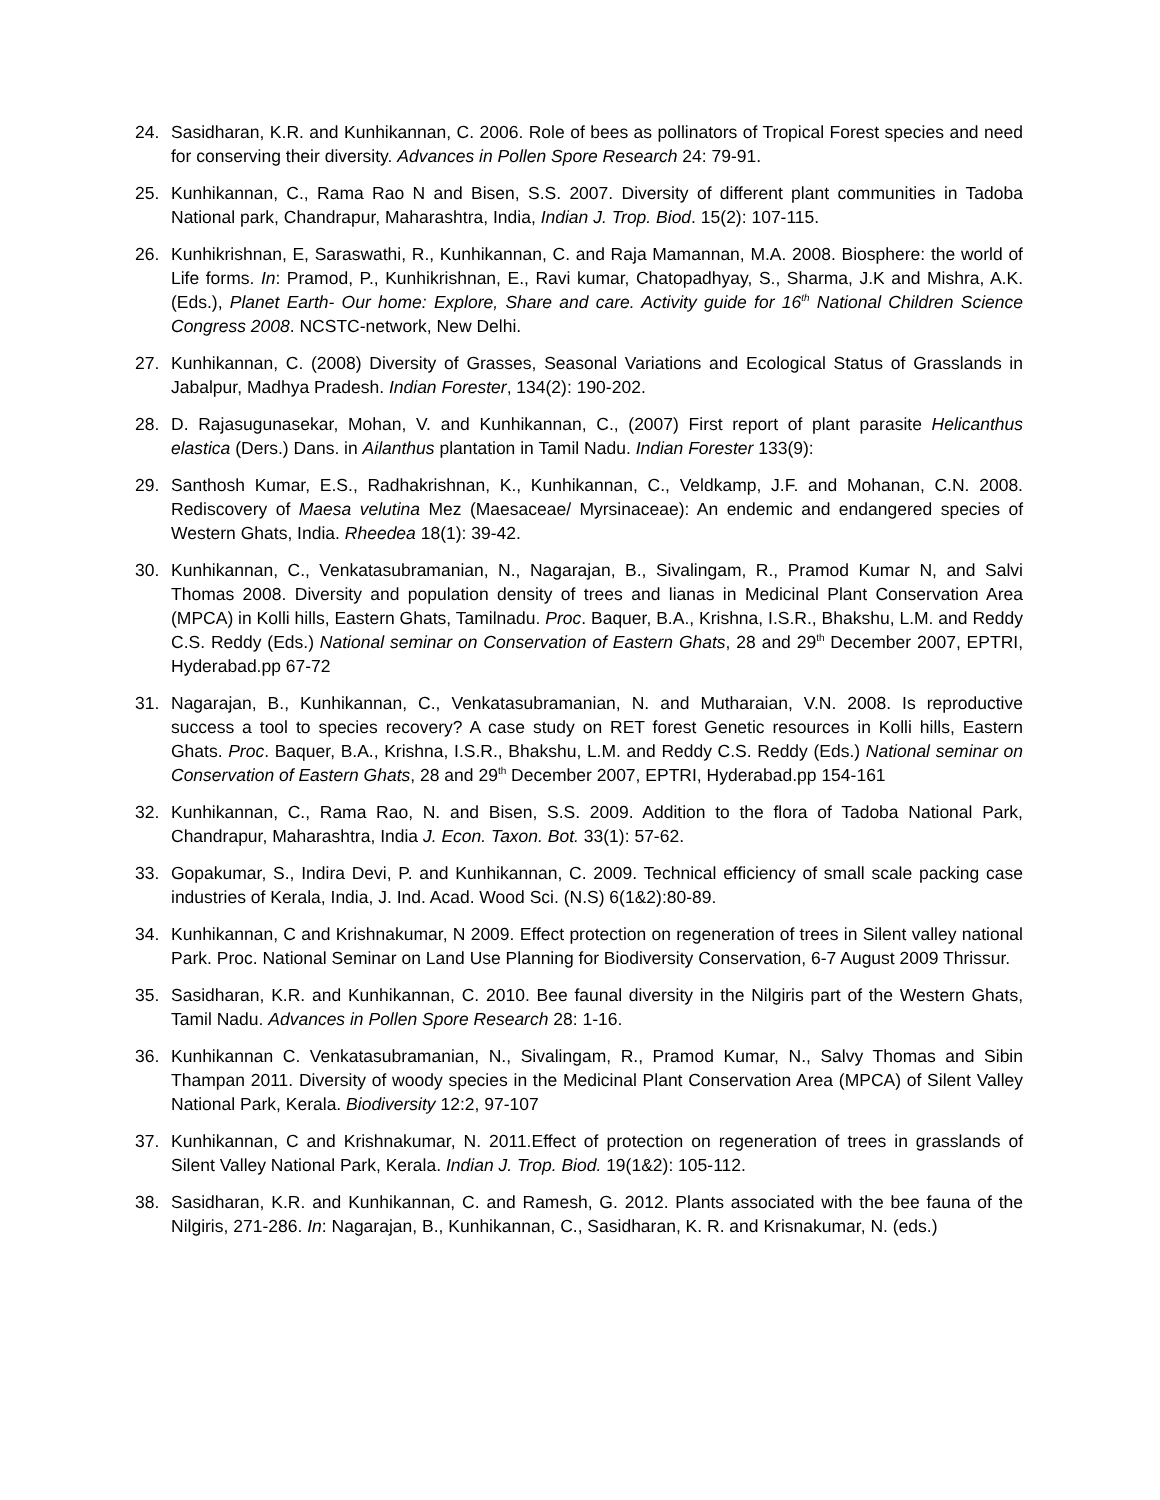24. Sasidharan, K.R. and Kunhikannan, C. 2006. Role of bees as pollinators of Tropical Forest species and need for conserving their diversity. Advances in Pollen Spore Research 24: 79-91.
25. Kunhikannan, C., Rama Rao N and Bisen, S.S. 2007. Diversity of different plant communities in Tadoba National park, Chandrapur, Maharashtra, India, Indian J. Trop. Biod. 15(2): 107-115.
26. Kunhikrishnan, E, Saraswathi, R., Kunhikannan, C. and Raja Mamannan, M.A. 2008. Biosphere: the world of Life forms. In: Pramod, P., Kunhikrishnan, E., Ravi kumar, Chatopadhyay, S., Sharma, J.K and Mishra, A.K. (Eds.), Planet Earth- Our home: Explore, Share and care. Activity guide for 16<sup>th</sup> National Children Science Congress 2008. NCSTC-network, New Delhi.
27. Kunhikannan, C. (2008) Diversity of Grasses, Seasonal Variations and Ecological Status of Grasslands in Jabalpur, Madhya Pradesh. Indian Forester, 134(2): 190-202.
28. D. Rajasugunasekar, Mohan, V. and Kunhikannan, C., (2007) First report of plant parasite Helicanthus elastica (Ders.) Dans. in Ailanthus plantation in Tamil Nadu. Indian Forester 133(9):
29. Santhosh Kumar, E.S., Radhakrishnan, K., Kunhikannan, C., Veldkamp, J.F. and Mohanan, C.N. 2008. Rediscovery of Maesa velutina Mez (Maesaceae/ Myrsinaceae): An endemic and endangered species of Western Ghats, India. Rheedea 18(1): 39-42.
30. Kunhikannan, C., Venkatasubramanian, N., Nagarajan, B., Sivalingam, R., Pramod Kumar N, and Salvi Thomas 2008. Diversity and population density of trees and lianas in Medicinal Plant Conservation Area (MPCA) in Kolli hills, Eastern Ghats, Tamilnadu. Proc. Baquer, B.A., Krishna, I.S.R., Bhakshu, L.M. and Reddy C.S. Reddy (Eds.) National seminar on Conservation of Eastern Ghats, 28 and 29<sup>th</sup> December 2007, EPTRI, Hyderabad.pp 67-72
31. Nagarajan, B., Kunhikannan, C., Venkatasubramanian, N. and Mutharaian, V.N. 2008. Is reproductive success a tool to species recovery? A case study on RET forest Genetic resources in Kolli hills, Eastern Ghats. Proc. Baquer, B.A., Krishna, I.S.R., Bhakshu, L.M. and Reddy C.S. Reddy (Eds.) National seminar on Conservation of Eastern Ghats, 28 and 29<sup>th</sup> December 2007, EPTRI, Hyderabad.pp 154-161
32. Kunhikannan, C., Rama Rao, N. and Bisen, S.S. 2009. Addition to the flora of Tadoba National Park, Chandrapur, Maharashtra, India J. Econ. Taxon. Bot. 33(1): 57-62.
33. Gopakumar, S., Indira Devi, P. and Kunhikannan, C. 2009. Technical efficiency of small scale packing case industries of Kerala, India, J. Ind. Acad. Wood Sci. (N.S) 6(1&2):80-89.
34. Kunhikannan, C and Krishnakumar, N 2009. Effect protection on regeneration of trees in Silent valley national Park. Proc. National Seminar on Land Use Planning for Biodiversity Conservation, 6-7 August 2009 Thrissur.
35. Sasidharan, K.R. and Kunhikannan, C. 2010. Bee faunal diversity in the Nilgiris part of the Western Ghats, Tamil Nadu. Advances in Pollen Spore Research 28: 1-16.
36. Kunhikannan C. Venkatasubramanian, N., Sivalingam, R., Pramod Kumar, N., Salvy Thomas and Sibin Thampan 2011. Diversity of woody species in the Medicinal Plant Conservation Area (MPCA) of Silent Valley National Park, Kerala. Biodiversity 12:2, 97-107
37. Kunhikannan, C and Krishnakumar, N. 2011.Effect of protection on regeneration of trees in grasslands of Silent Valley National Park, Kerala. Indian J. Trop. Biod. 19(1&2): 105-112.
38. Sasidharan, K.R. and Kunhikannan, C. and Ramesh, G. 2012. Plants associated with the bee fauna of the Nilgiris, 271-286. In: Nagarajan, B., Kunhikannan, C., Sasidharan, K. R. and Krisnakumar, N. (eds.)